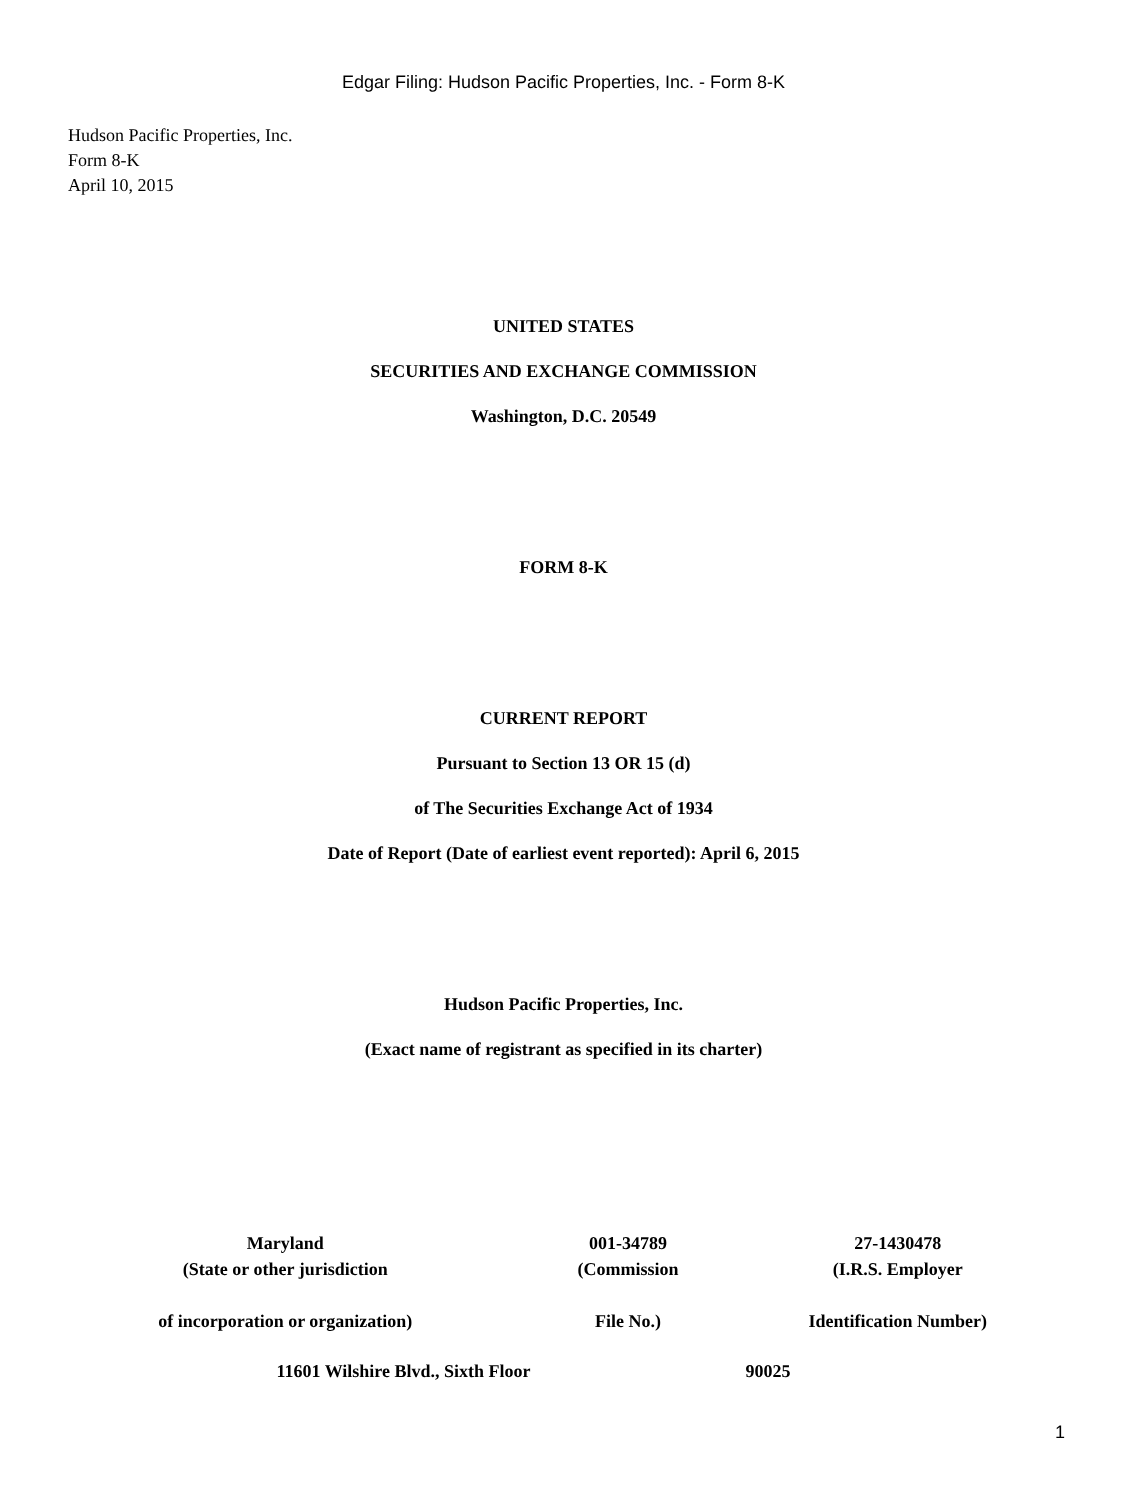Edgar Filing: Hudson Pacific Properties, Inc. - Form 8-K
Hudson Pacific Properties, Inc.
Form 8-K
April 10, 2015
UNITED STATES
SECURITIES AND EXCHANGE COMMISSION
Washington, D.C. 20549
FORM 8-K
CURRENT REPORT
Pursuant to Section 13 OR 15 (d)
of The Securities Exchange Act of 1934
Date of Report (Date of earliest event reported): April 6, 2015
Hudson Pacific Properties, Inc.
(Exact name of registrant as specified in its charter)
| Maryland | 001-34789 | 27-1430478 |
| (State or other jurisdiction | (Commission | (I.R.S. Employer |
| of incorporation or organization) | File No.) | Identification Number) |
| 11601 Wilshire Blvd., Sixth Floor | | 90025 |
1